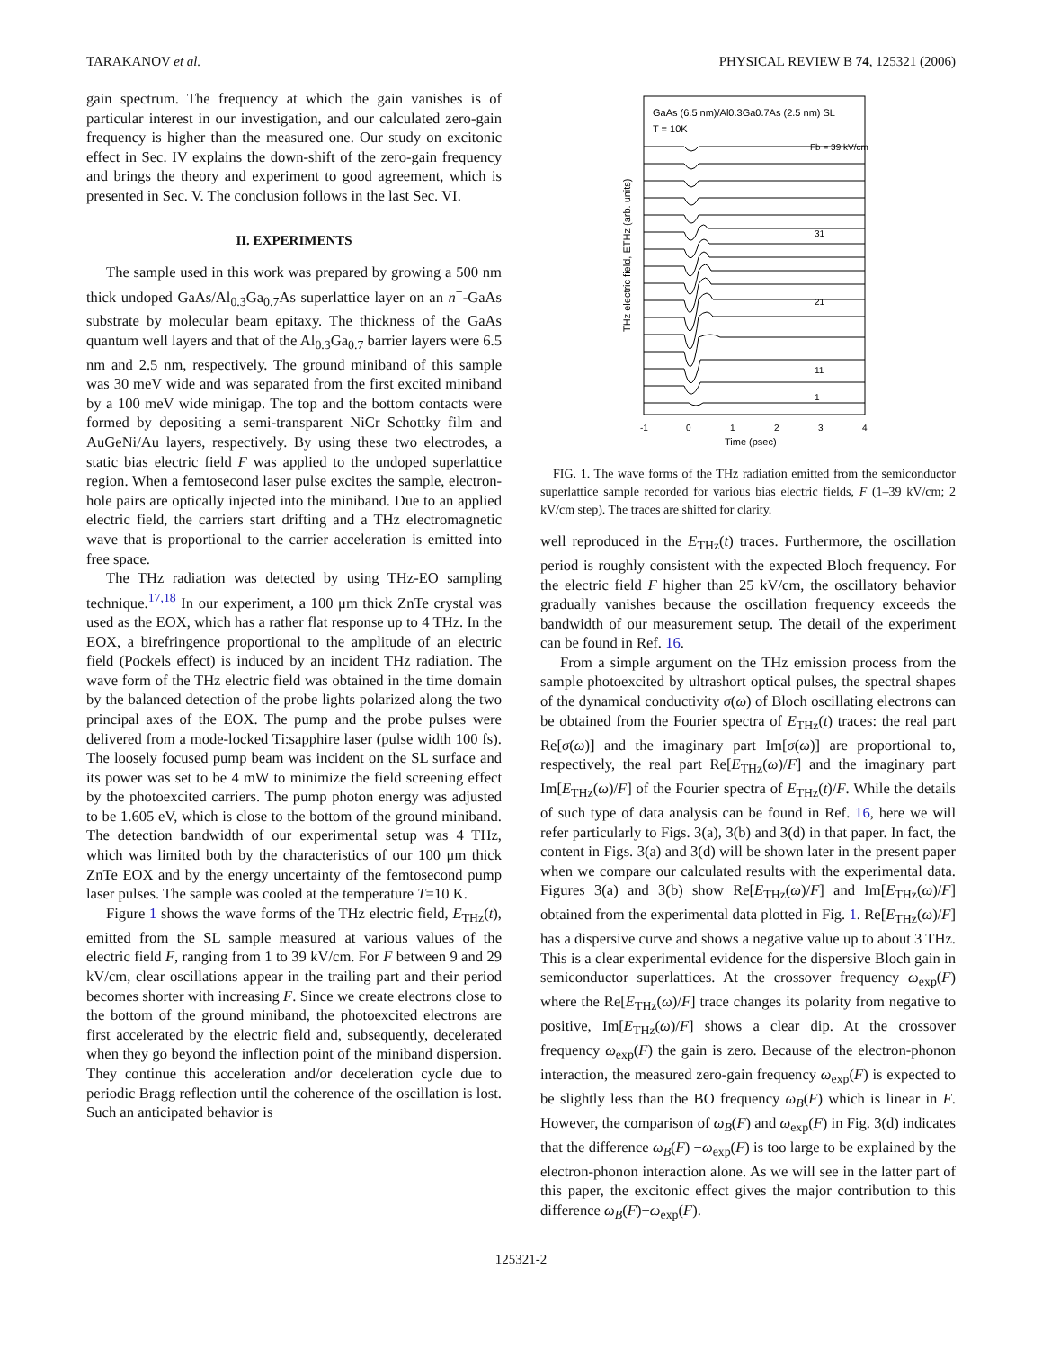TARAKANOV et al. PHYSICAL REVIEW B 74, 125321 (2006)
gain spectrum. The frequency at which the gain vanishes is of particular interest in our investigation, and our calculated zero-gain frequency is higher than the measured one. Our study on excitonic effect in Sec. IV explains the down-shift of the zero-gain frequency and brings the theory and experiment to good agreement, which is presented in Sec. V. The conclusion follows in the last Sec. VI.
II. EXPERIMENTS
The sample used in this work was prepared by growing a 500 nm thick undoped GaAs/Al<sub>0.3</sub>Ga<sub>0.7</sub>As superlattice layer on an n<sup>+</sup>-GaAs substrate by molecular beam epitaxy. The thickness of the GaAs quantum well layers and that of the Al<sub>0.3</sub>Ga<sub>0.7</sub> barrier layers were 6.5 nm and 2.5 nm, respectively. The ground miniband of this sample was 30 meV wide and was separated from the first excited miniband by a 100 meV wide minigap. The top and the bottom contacts were formed by depositing a semi-transparent NiCr Schottky film and AuGeNi/Au layers, respectively. By using these two electrodes, a static bias electric field F was applied to the undoped superlattice region. When a femtosecond laser pulse excites the sample, electron-hole pairs are optically injected into the miniband. Due to an applied electric field, the carriers start drifting and a THz electromagnetic wave that is proportional to the carrier acceleration is emitted into free space.
The THz radiation was detected by using THz-EO sampling technique.<sup>17,18</sup> In our experiment, a 100 μm thick ZnTe crystal was used as the EOX, which has a rather flat response up to 4 THz. In the EOX, a birefringence proportional to the amplitude of an electric field (Pockels effect) is induced by an incident THz radiation. The wave form of the THz electric field was obtained in the time domain by the balanced detection of the probe lights polarized along the two principal axes of the EOX. The pump and the probe pulses were delivered from a mode-locked Ti:sapphire laser (pulse width 100 fs). The loosely focused pump beam was incident on the SL surface and its power was set to be 4 mW to minimize the field screening effect by the photoexcited carriers. The pump photon energy was adjusted to be 1.605 eV, which is close to the bottom of the ground miniband. The detection bandwidth of our experimental setup was 4 THz, which was limited both by the characteristics of our 100 μm thick ZnTe EOX and by the energy uncertainty of the femtosecond pump laser pulses. The sample was cooled at the temperature T=10 K.
Figure 1 shows the wave forms of the THz electric field, E<sub>THz</sub>(t), emitted from the SL sample measured at various values of the electric field F, ranging from 1 to 39 kV/cm. For F between 9 and 29 kV/cm, clear oscillations appear in the trailing part and their period becomes shorter with increasing F. Since we create electrons close to the bottom of the ground miniband, the photoexcited electrons are first accelerated by the electric field and, subsequently, decelerated when they go beyond the inflection point of the miniband dispersion. They continue this acceleration and/or deceleration cycle due to periodic Bragg reflection until the coherence of the oscillation is lost. Such an anticipated behavior is
GaAs (6.5 nm)/Al0.3Ga0.7As (2.5 nm) SL
T = 10K
Fb = 39 kV/cm
31
21
11
1
-1
0
1
2
3
4
Time (psec)
THz electric field, ETHz (arb. units)
FIG. 1. The wave forms of the THz radiation emitted from the semiconductor superlattice sample recorded for various bias electric fields, F (1–39 kV/cm; 2 kV/cm step). The traces are shifted for clarity.
well reproduced in the E<sub>THz</sub>(t) traces. Furthermore, the oscillation period is roughly consistent with the expected Bloch frequency. For the electric field F higher than 25 kV/cm, the oscillatory behavior gradually vanishes because the oscillation frequency exceeds the bandwidth of our measurement setup. The detail of the experiment can be found in Ref. 16.
From a simple argument on the THz emission process from the sample photoexcited by ultrashort optical pulses, the spectral shapes of the dynamical conductivity σ(ω) of Bloch oscillating electrons can be obtained from the Fourier spectra of E<sub>THz</sub>(t) traces: the real part Re[σ(ω)] and the imaginary part Im[σ(ω)] are proportional to, respectively, the real part Re[E<sub>THz</sub>(ω)/F] and the imaginary part Im[E<sub>THz</sub>(ω)/F] of the Fourier spectra of E<sub>THz</sub>(t)/F. While the details of such type of data analysis can be found in Ref. 16, here we will refer particularly to Figs. 3(a), 3(b) and 3(d) in that paper. In fact, the content in Figs. 3(a) and 3(d) will be shown later in the present paper when we compare our calculated results with the experimental data. Figures 3(a) and 3(b) show Re[E<sub>THz</sub>(ω)/F] and Im[E<sub>THz</sub>(ω)/F] obtained from the experimental data plotted in Fig. 1. Re[E<sub>THz</sub>(ω)/F] has a dispersive curve and shows a negative value up to about 3 THz. This is a clear experimental evidence for the dispersive Bloch gain in semiconductor superlattices. At the crossover frequency ω<sub>exp</sub>(F) where the Re[E<sub>THz</sub>(ω)/F] trace changes its polarity from negative to positive, Im[E<sub>THz</sub>(ω)/F] shows a clear dip. At the crossover frequency ω<sub>exp</sub>(F) the gain is zero. Because of the electron-phonon interaction, the measured zero-gain frequency ω<sub>exp</sub>(F) is expected to be slightly less than the BO frequency ω<sub>B</sub>(F) which is linear in F. However, the comparison of ω<sub>B</sub>(F) and ω<sub>exp</sub>(F) in Fig. 3(d) indicates that the difference ω<sub>B</sub>(F) −ω<sub>exp</sub>(F) is too large to be explained by the electron-phonon interaction alone. As we will see in the latter part of this paper, the excitonic effect gives the major contribution to this difference ω<sub>B</sub>(F)−ω<sub>exp</sub>(F).
125321-2